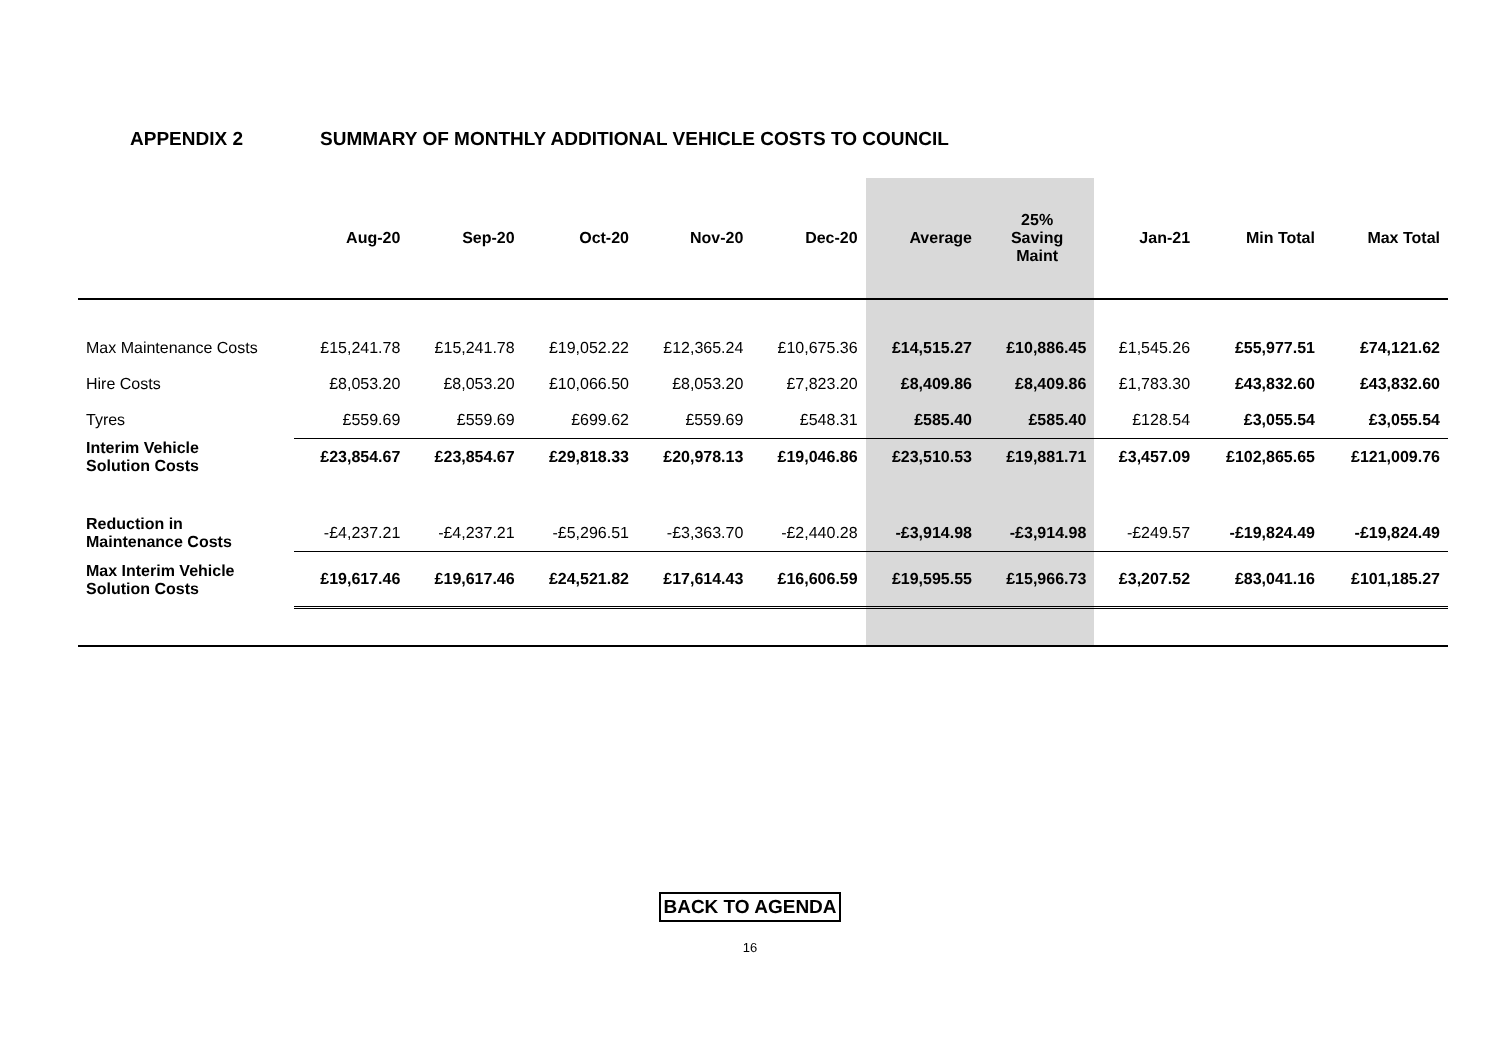APPENDIX 2 SUMMARY OF MONTHLY ADDITIONAL VEHICLE COSTS TO COUNCIL
| | Aug-20 | Sep-20 | Oct-20 | Nov-20 | Dec-20 | Average | 25% Saving Maint | Jan-21 | Min Total | Max Total |
| --- | --- | --- | --- | --- | --- | --- | --- | --- | --- | --- |
| Max Maintenance Costs | £15,241.78 | £15,241.78 | £19,052.22 | £12,365.24 | £10,675.36 | £14,515.27 | £10,886.45 | £1,545.26 | £55,977.51 | £74,121.62 |
| Hire Costs | £8,053.20 | £8,053.20 | £10,066.50 | £8,053.20 | £7,823.20 | £8,409.86 | £8,409.86 | £1,783.30 | £43,832.60 | £43,832.60 |
| Tyres | £559.69 | £559.69 | £699.62 | £559.69 | £548.31 | £585.40 | £585.40 | £128.54 | £3,055.54 | £3,055.54 |
| Interim Vehicle Solution Costs | £23,854.67 | £23,854.67 | £29,818.33 | £20,978.13 | £19,046.86 | £23,510.53 | £19,881.71 | £3,457.09 | £102,865.65 | £121,009.76 |
| Reduction in Maintenance Costs | -£4,237.21 | -£4,237.21 | -£5,296.51 | -£3,363.70 | -£2,440.28 | -£3,914.98 | -£3,914.98 | -£249.57 | -£19,824.49 | -£19,824.49 |
| Max Interim Vehicle Solution Costs | £19,617.46 | £19,617.46 | £24,521.82 | £17,614.43 | £16,606.59 | £19,595.55 | £15,966.73 | £3,207.52 | £83,041.16 | £101,185.27 |
BACK TO AGENDA
16